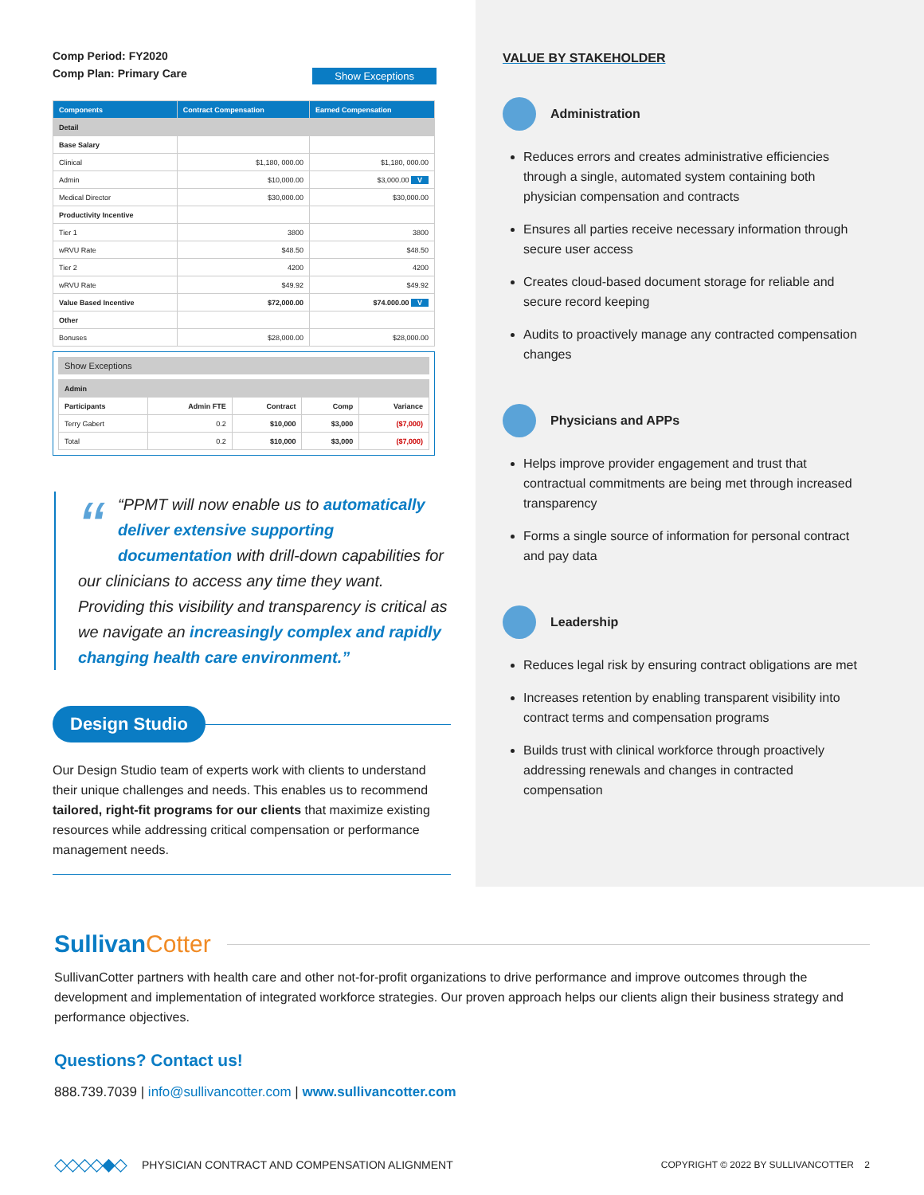Comp Period: FY2020
Comp Plan: Primary Care
Show Exceptions
| Components | Contract Compensation | Earned Compensation |
| --- | --- | --- |
| Detail | | |
| Base Salary | | |
| Clinical | $1,180, 000.00 | $1,180, 000.00 |
| Admin | $10,000.00 | $3,000.00 V |
| Medical Director | $30,000.00 | $30,000.00 |
| Productivity Incentive | | |
| Tier 1 | 3800 | 3800 |
| wRVU Rate | $48.50 | $48.50 |
| Tier 2 | 4200 | 4200 |
| wRVU Rate | $49.92 | $49.92 |
| Value Based Incentive | $72,000.00 | $74.000.00 V |
| Other | | |
| Bonuses | $28,000.00 | $28,000.00 |
Show Exceptions
| Admin | | | | |
| Participants | Admin FTE | Contract | Comp | Variance |
| Terry Gabert | 0.2 | $10,000 | $3,000 | ($7,000) |
| Total | 0.2 | $10,000 | $3,000 | ($7,000) |
““PPMT will now enable us to automatically deliver extensive supporting documentation with drill-down capabilities for our clinicians to access any time they want. Providing this visibility and transparency is critical as we navigate an increasingly complex and rapidly changing health care environment.”
Design Studio
Our Design Studio team of experts work with clients to understand their unique challenges and needs. This enables us to recommend tailored, right-fit programs for our clients that maximize existing resources while addressing critical compensation or performance management needs.
VALUE BY STAKEHOLDER
Administration
Reduces errors and creates administrative efficiencies through a single, automated system containing both physician compensation and contracts
Ensures all parties receive necessary information through secure user access
Creates cloud-based document storage for reliable and secure record keeping
Audits to proactively manage any contracted compensation changes
Physicians and APPs
Helps improve provider engagement and trust that contractual commitments are being met through increased transparency
Forms a single source of information for personal contract and pay data
Leadership
Reduces legal risk by ensuring contract obligations are met
Increases retention by enabling transparent visibility into contract terms and compensation programs
Builds trust with clinical workforce through proactively addressing renewals and changes in contracted compensation
Sullivan Cotter
SullivanCotter partners with health care and other not-for-profit organizations to drive performance and improve outcomes through the development and implementation of integrated workforce strategies. Our proven approach helps our clients align their business strategy and performance objectives.
Questions? Contact us!
888.739.7039 | info@sullivancotter.com | www.sullivancotter.com
◇◇◇◇◆◇ PHYSICIAN CONTRACT AND COMPENSATION ALIGNMENT COPYRIGHT © 2022 BY SULLIVANCOTTER 2